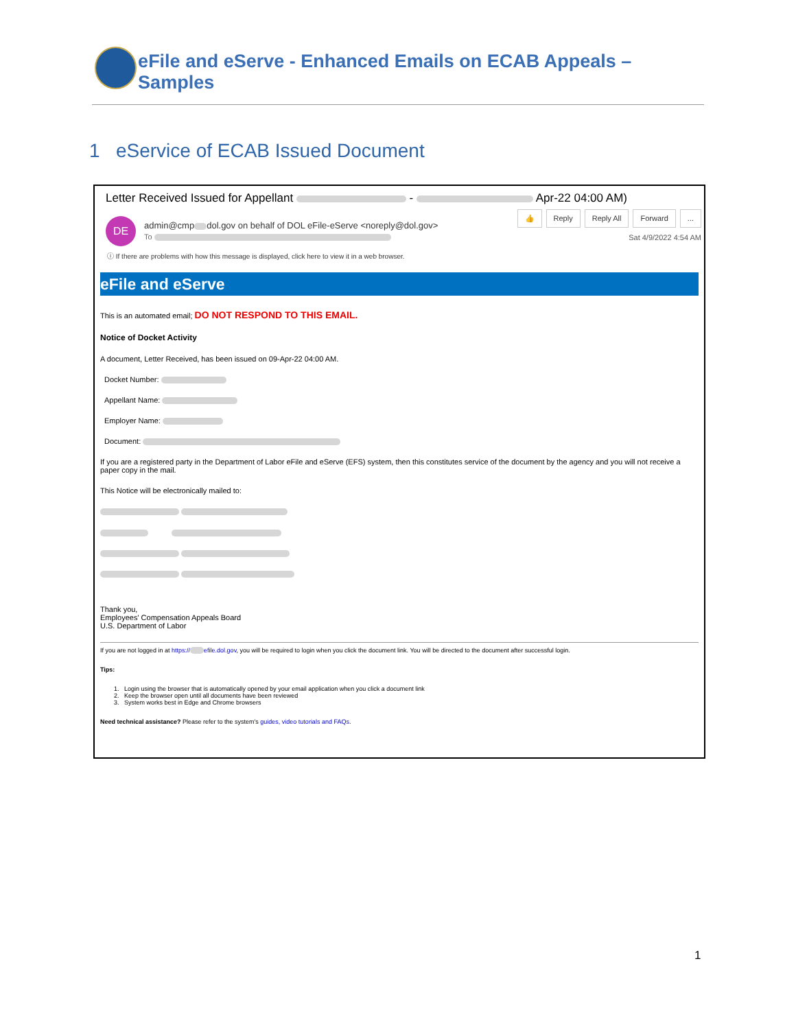eFile and eServe - Enhanced Emails on ECAB Appeals – Samples
1 eService of ECAB Issued Document
Letter Received Issued for Appellant - Apr-22 04:00 AM)
DE
admin@cmp dol.gov on behalf of DOL eFile-eServe <noreply@dol.gov>
To
👍 Reply Reply All Forward...
Sat 4/9/2022 4:54 AM
ⓘ If there are problems with how this message is displayed, click here to view it in a web browser.
eFile and eServe
This is an automated email; DO NOT RESPOND TO THIS EMAIL.
Notice of Docket Activity
A document, Letter Received, has been issued on 09-Apr-22 04:00 AM.
Docket Number:
Appellant Name:
Employer Name:
Document:
If you are a registered party in the Department of Labor eFile and eServe (EFS) system, then this constitutes service of the document by the agency and you will not receive a paper copy in the mail.
This Notice will be electronically mailed to:
Thank you,
Employees' Compensation Appeals Board
U.S. Department of Labor
If you are not logged in at https:// efile.dol.gov, you will be required to login when you click the document link. You will be directed to the document after successful login.
Tips:
1. Login using the browser that is automatically opened by your email application when you click a document link
2. Keep the browser open until all documents have been reviewed
3. System works best in Edge and Chrome browsers
Need technical assistance? Please refer to the system's guides, video tutorials and FAQs.
1